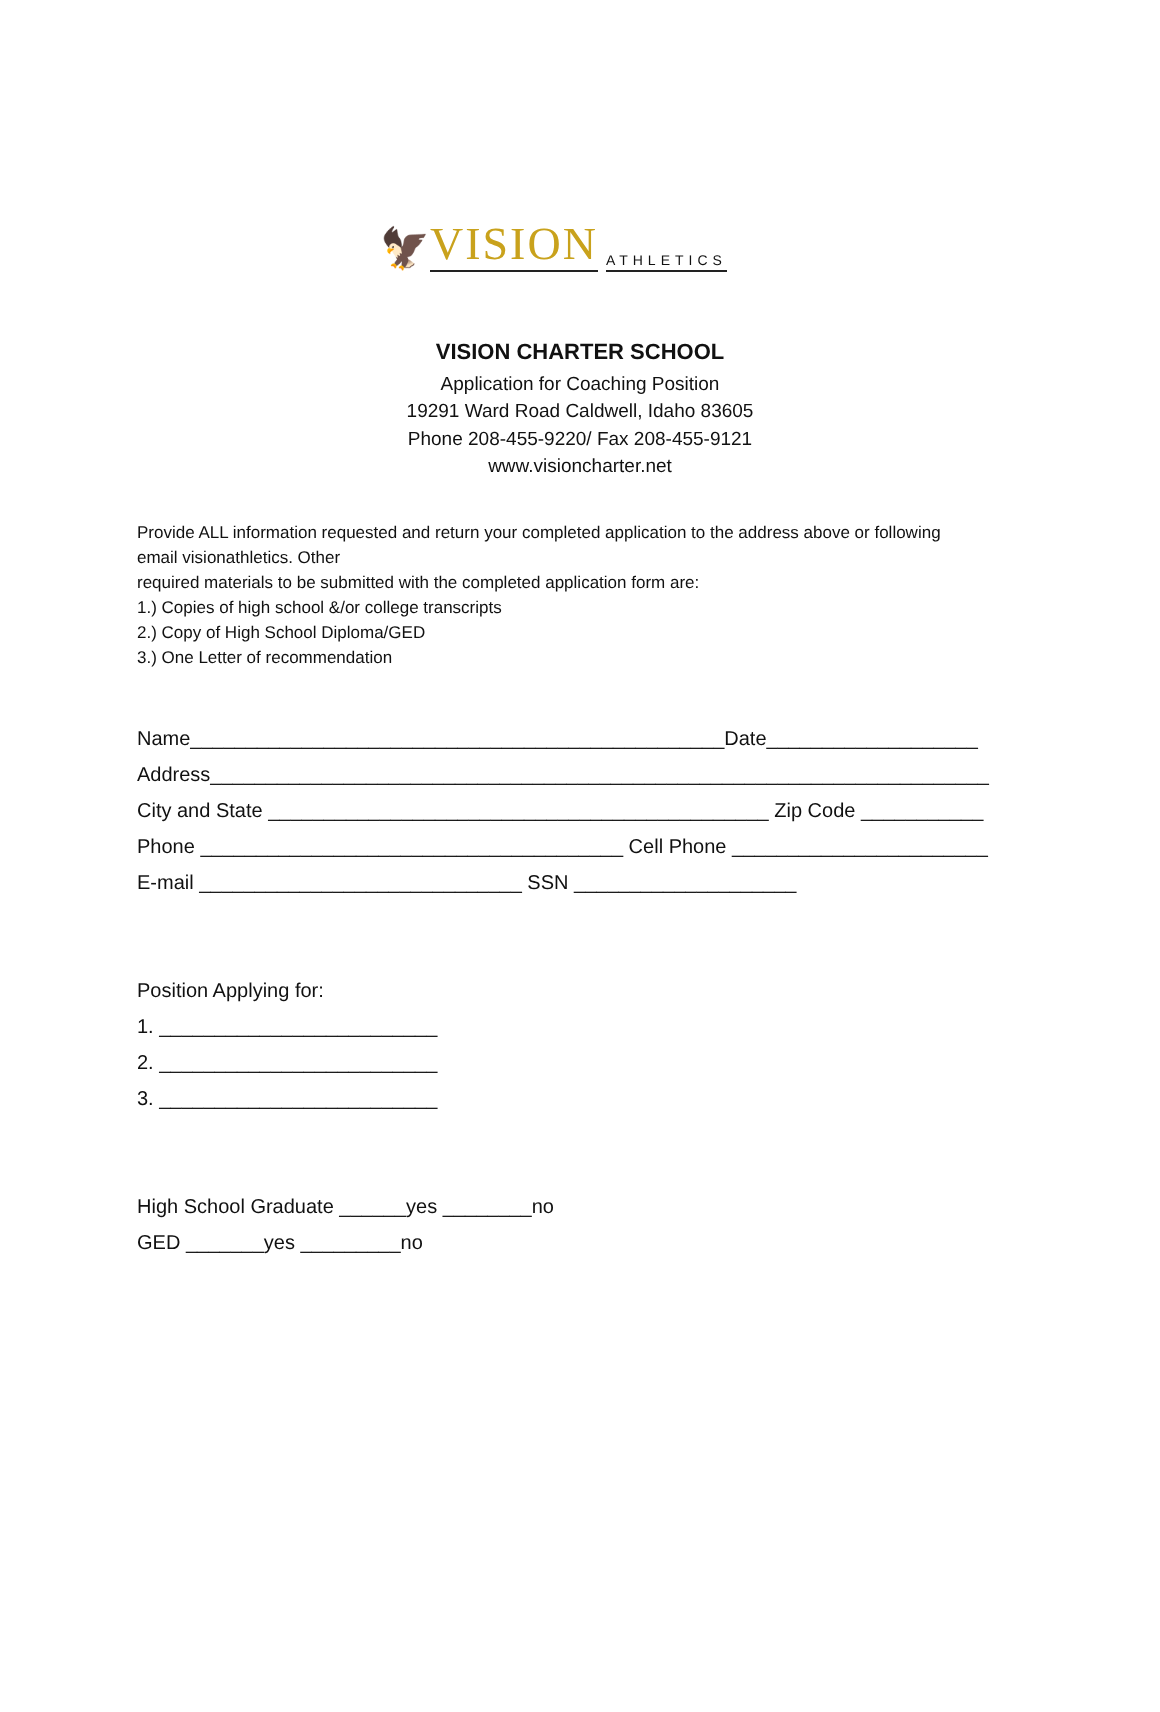🦅 VISION ATHLETICS
VISION CHARTER SCHOOL
Application for Coaching Position
19291 Ward Road Caldwell, Idaho 83605
Phone 208-455-9220/ Fax 208-455-9121
www.visioncharter.net
Provide ALL information requested and return your completed application to the address above or following email visionathletics. Other
required materials to be submitted with the completed application form are:
1.) Copies of high school &/or college transcripts
2.) Copy of High School Diploma/GED
3.) One Letter of recommendation
Name________________________________________________Date___________________ Address______________________________________________________________________ City and State _____________________________________________ Zip Code ___________ Phone ______________________________________ Cell Phone _______________________ E-mail _____________________________ SSN ____________________
Position Applying for: 1. _________________________ 2. _________________________ 3. _________________________
High School Graduate ______yes ________no GED _______yes _________no